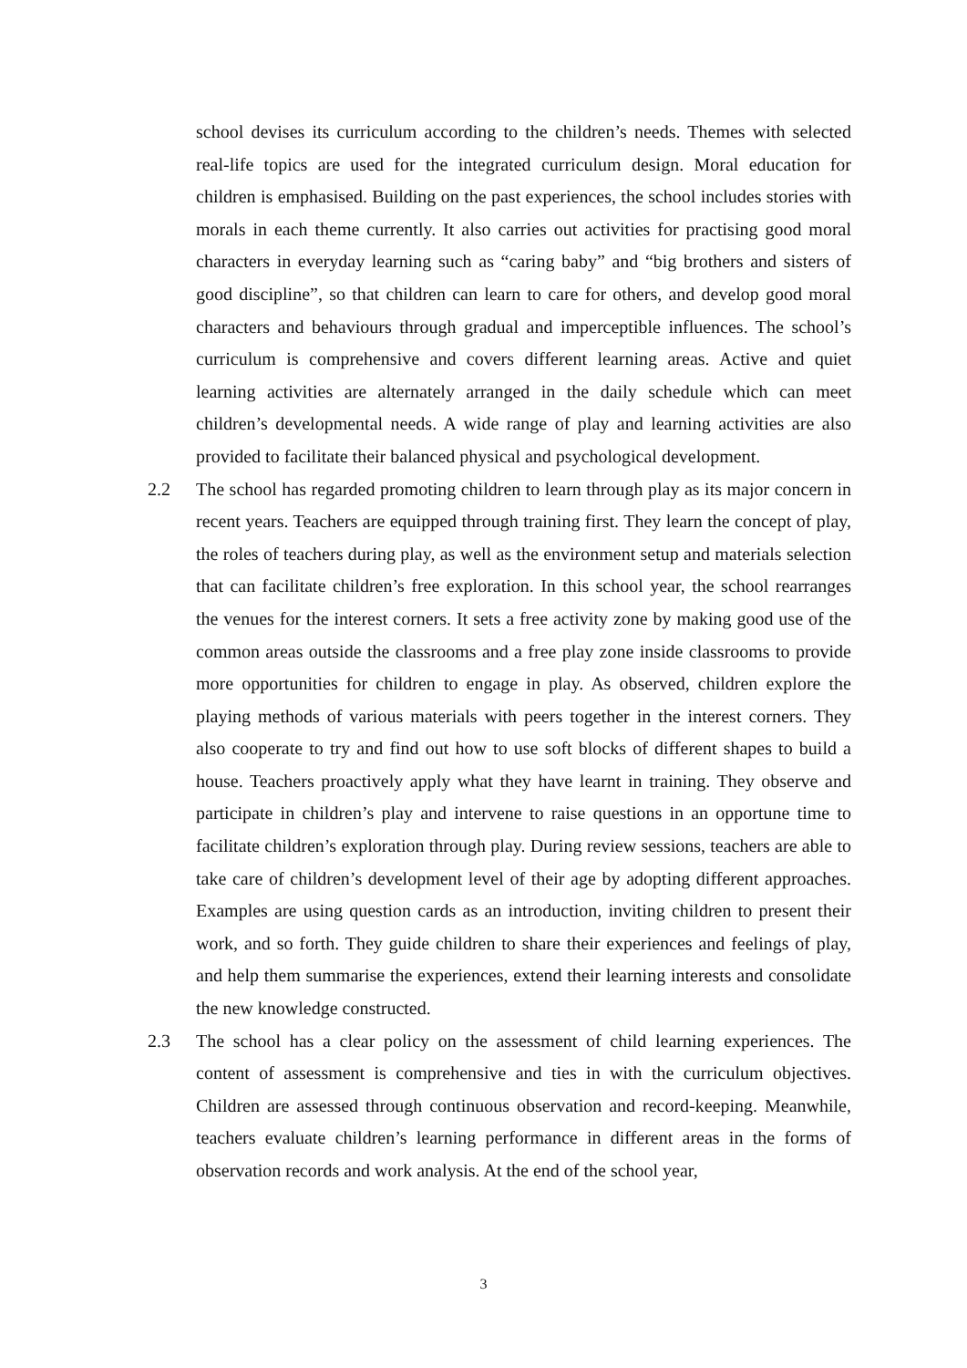school devises its curriculum according to the children’s needs. Themes with selected real-life topics are used for the integrated curriculum design. Moral education for children is emphasised. Building on the past experiences, the school includes stories with morals in each theme currently. It also carries out activities for practising good moral characters in everyday learning such as “caring baby” and “big brothers and sisters of good discipline”, so that children can learn to care for others, and develop good moral characters and behaviours through gradual and imperceptible influences. The school’s curriculum is comprehensive and covers different learning areas. Active and quiet learning activities are alternately arranged in the daily schedule which can meet children’s developmental needs. A wide range of play and learning activities are also provided to facilitate their balanced physical and psychological development.
2.2 The school has regarded promoting children to learn through play as its major concern in recent years. Teachers are equipped through training first. They learn the concept of play, the roles of teachers during play, as well as the environment setup and materials selection that can facilitate children’s free exploration. In this school year, the school rearranges the venues for the interest corners. It sets a free activity zone by making good use of the common areas outside the classrooms and a free play zone inside classrooms to provide more opportunities for children to engage in play. As observed, children explore the playing methods of various materials with peers together in the interest corners. They also cooperate to try and find out how to use soft blocks of different shapes to build a house. Teachers proactively apply what they have learnt in training. They observe and participate in children’s play and intervene to raise questions in an opportune time to facilitate children’s exploration through play. During review sessions, teachers are able to take care of children’s development level of their age by adopting different approaches. Examples are using question cards as an introduction, inviting children to present their work, and so forth. They guide children to share their experiences and feelings of play, and help them summarise the experiences, extend their learning interests and consolidate the new knowledge constructed.
2.3 The school has a clear policy on the assessment of child learning experiences. The content of assessment is comprehensive and ties in with the curriculum objectives. Children are assessed through continuous observation and record-keeping. Meanwhile, teachers evaluate children’s learning performance in different areas in the forms of observation records and work analysis. At the end of the school year,
3